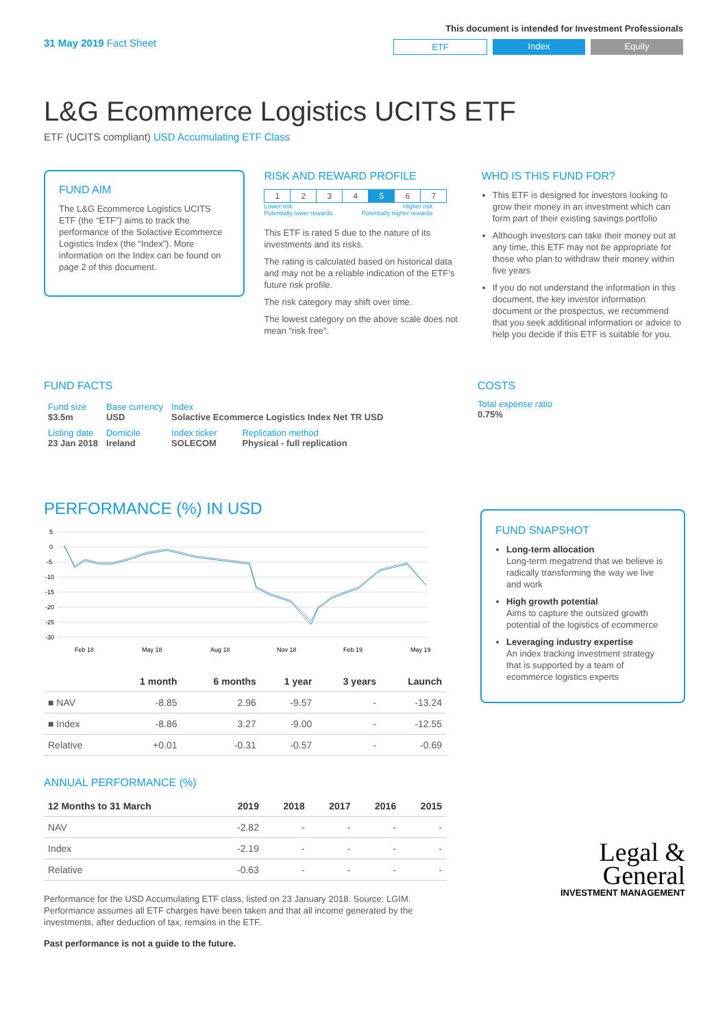31 May 2019 Fact Sheet
This document is intended for Investment Professionals
ETF Index Equity
L&G Ecommerce Logistics UCITS ETF
ETF (UCITS compliant) USD Accumulating ETF Class
FUND AIM
The L&G Ecommerce Logistics UCITS ETF (the “ETF”) aims to track the performance of the Solactive Ecommerce Logistics Index (the “Index”). More information on the Index can be found on page 2 of this document.
RISK AND REWARD PROFILE
| 1 | 2 | 3 | 4 | 5 | 6 | 7 |
Lower risk
Potentially lower rewards Higher risk
Potentially higher rewards
This ETF is rated 5 due to the nature of its investments and its risks.
The rating is calculated based on historical data and may not be a reliable indication of the ETF’s future risk profile.
The risk category may shift over time.
The lowest category on the above scale does not mean “risk free”.
WHO IS THIS FUND FOR?
This ETF is designed for investors looking to grow their money in an investment which can form part of their existing savings portfolio
Although investors can take their money out at any time, this ETF may not be appropriate for those who plan to withdraw their money within five years
If you do not understand the information in this document, the key investor information document or the prospectus, we recommend that you seek additional information or advice to help you decide if this ETF is suitable for you.
FUND FACTS
| Fund size $3.5m | Base currency USD | Index Solactive Ecommerce Logistics Index Net TR USD | |
| Listing date 23 Jan 2018 | Domicile Ireland | Index ticker SOLECOM | Replication method Physical - full replication |
COSTS
Total expense ratio
0.75%
PERFORMANCE (%) IN USD
5
0
-5
-10
-15
-20
-25
-30
Feb 18
May 18
Aug 18
Nov 18
Feb 19
May 19
| | 1 month | 6 months | 1 year | 3 years | Launch |
| --- | --- | --- | --- | --- | --- |
| ■ NAV | -8.85 | 2.96 | -9.57 | - | -13.24 |
| ■ Index | -8.86 | 3.27 | -9.00 | - | -12.55 |
| Relative | +0.01 | -0.31 | -0.57 | - | -0.69 |
ANNUAL PERFORMANCE (%)
| 12 Months to 31 March | 2019 | 2018 | 2017 | 2016 | 2015 |
| --- | --- | --- | --- | --- | --- |
| NAV | -2.82 | - | - | - | - |
| Index | -2.19 | - | - | - | - |
| Relative | -0.63 | - | - | - | - |
Performance for the USD Accumulating ETF class, listed on 23 January 2018. Source: LGIM. Performance assumes all ETF charges have been taken and that all income generated by the investments, after deduction of tax, remains in the ETF.
Past performance is not a guide to the future.
FUND SNAPSHOT
Long-term allocation
Long-term megatrend that we believe is radically transforming the way we live and work
High growth potential
Aims to capture the outsized growth potential of the logistics of ecommerce
Leveraging industry expertise
An index tracking investment strategy that is supported by a team of ecommerce logistics experts
Legal &
General
INVESTMENT MANAGEMENT